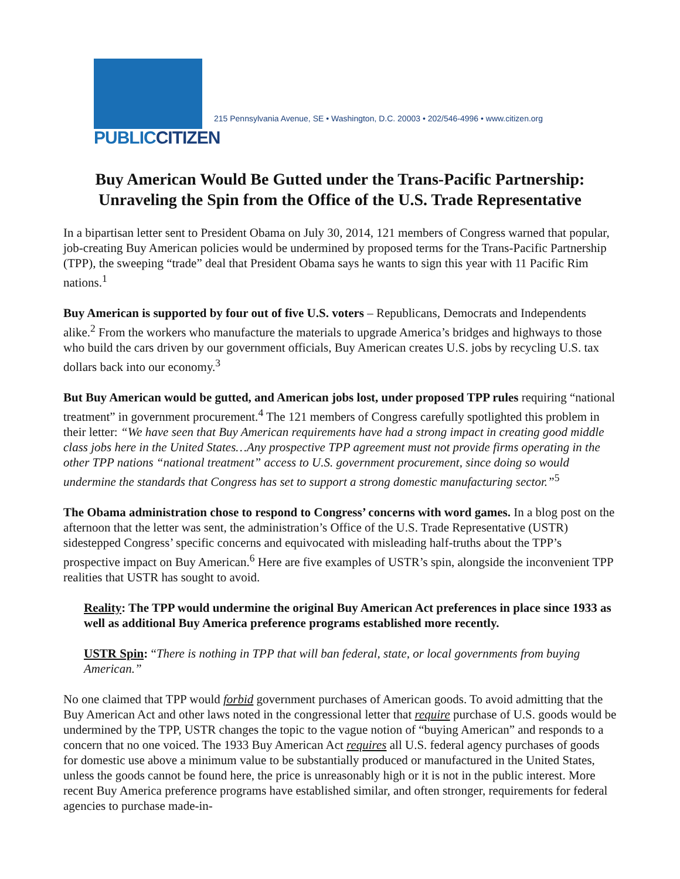PUBLICCITIZEN
215 Pennsylvania Avenue, SE • Washington, D.C. 20003 • 202/546-4996 • www.citizen.org
Buy American Would Be Gutted under the Trans-Pacific Partnership:
Unraveling the Spin from the Office of the U.S. Trade Representative
In a bipartisan letter sent to President Obama on July 30, 2014, 121 members of Congress warned that popular, job-creating Buy American policies would be undermined by proposed terms for the Trans-Pacific Partnership (TPP), the sweeping “trade” deal that President Obama says he wants to sign this year with 11 Pacific Rim nations.<sup>1</sup>
Buy American is supported by four out of five U.S. voters – Republicans, Democrats and Independents alike.<sup>2</sup> From the workers who manufacture the materials to upgrade America’s bridges and highways to those who build the cars driven by our government officials, Buy American creates U.S. jobs by recycling U.S. tax dollars back into our economy.<sup>3</sup>
But Buy American would be gutted, and American jobs lost, under proposed TPP rules requiring “national treatment” in government procurement.<sup>4</sup> The 121 members of Congress carefully spotlighted this problem in their letter: “We have seen that Buy American requirements have had a strong impact in creating good middle class jobs here in the United States…Any prospective TPP agreement must not provide firms operating in the other TPP nations “national treatment” access to U.S. government procurement, since doing so would undermine the standards that Congress has set to support a strong domestic manufacturing sector.”<sup>5</sup>
The Obama administration chose to respond to Congress’ concerns with word games. In a blog post on the afternoon that the letter was sent, the administration’s Office of the U.S. Trade Representative (USTR) sidestepped Congress’ specific concerns and equivocated with misleading half-truths about the TPP’s prospective impact on Buy American.<sup>6</sup> Here are five examples of USTR’s spin, alongside the inconvenient TPP realities that USTR has sought to avoid.
Reality: The TPP would undermine the original Buy American Act preferences in place since 1933 as well as additional Buy America preference programs established more recently.
USTR Spin: “There is nothing in TPP that will ban federal, state, or local governments from buying American.”
No one claimed that TPP would forbid government purchases of American goods. To avoid admitting that the Buy American Act and other laws noted in the congressional letter that require purchase of U.S. goods would be undermined by the TPP, USTR changes the topic to the vague notion of “buying American” and responds to a concern that no one voiced. The 1933 Buy American Act requires all U.S. federal agency purchases of goods for domestic use above a minimum value to be substantially produced or manufactured in the United States, unless the goods cannot be found here, the price is unreasonably high or it is not in the public interest. More recent Buy America preference programs have established similar, and often stronger, requirements for federal agencies to purchase made-in-